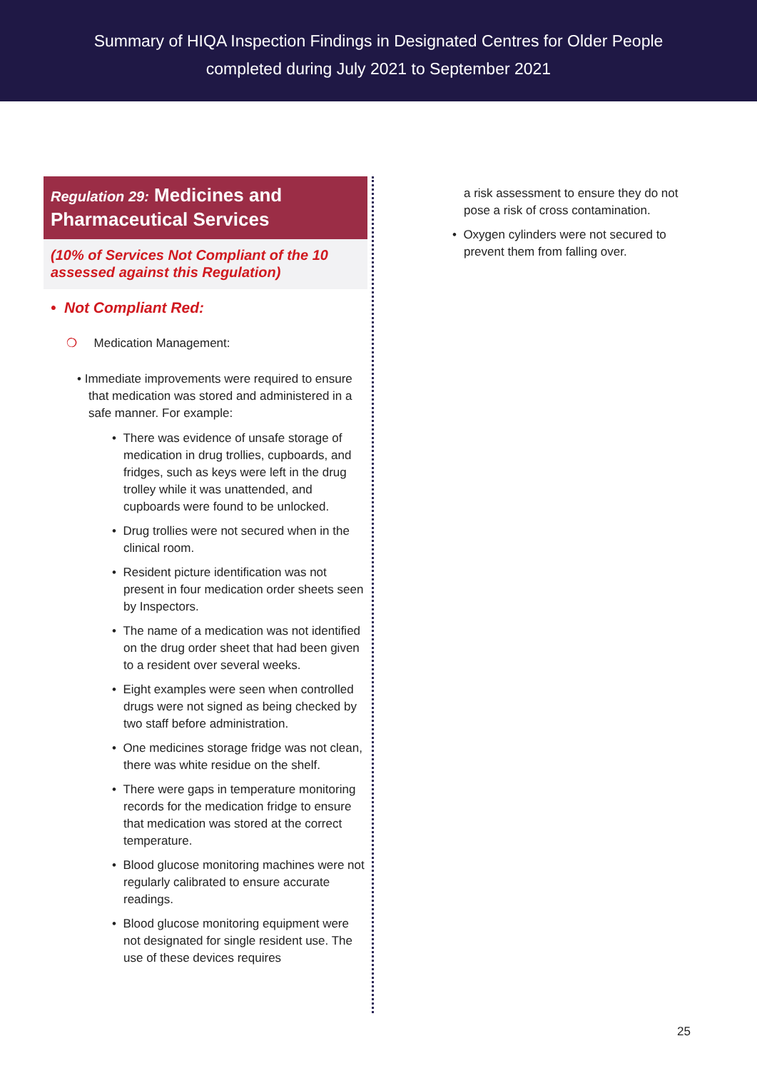Summary of HIQA Inspection Findings in Designated Centres for Older People
completed during July 2021 to September 2021
Regulation 29: Medicines and Pharmaceutical Services
(10% of Services Not Compliant of the 10 assessed against this Regulation)
• Not Compliant Red:
❍ Medication Management:
• Immediate improvements were required to ensure that medication was stored and administered in a safe manner. For example:
• There was evidence of unsafe storage of medication in drug trollies, cupboards, and fridges, such as keys were left in the drug trolley while it was unattended, and cupboards were found to be unlocked.
• Drug trollies were not secured when in the clinical room.
• Resident picture identification was not present in four medication order sheets seen by Inspectors.
• The name of a medication was not identified on the drug order sheet that had been given to a resident over several weeks.
• Eight examples were seen when controlled drugs were not signed as being checked by two staff before administration.
• One medicines storage fridge was not clean, there was white residue on the shelf.
• There were gaps in temperature monitoring records for the medication fridge to ensure that medication was stored at the correct temperature.
• Blood glucose monitoring machines were not regularly calibrated to ensure accurate readings.
• Blood glucose monitoring equipment were not designated for single resident use. The use of these devices requires
a risk assessment to ensure they do not pose a risk of cross contamination.
• Oxygen cylinders were not secured to prevent them from falling over.
25